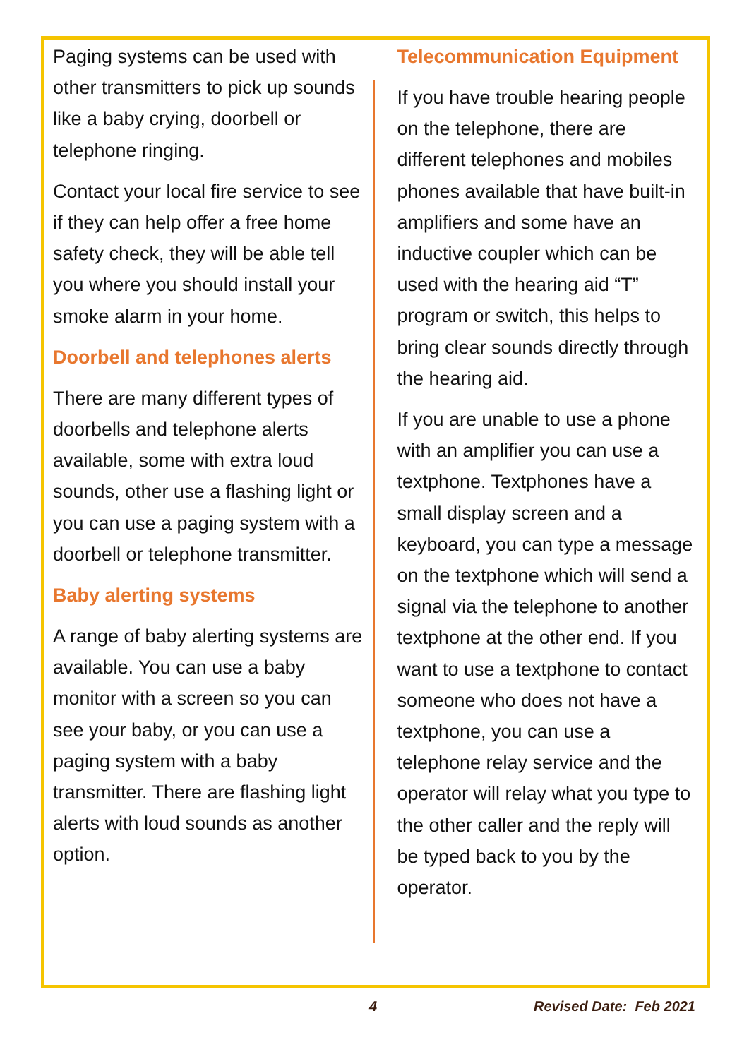Paging systems can be used with other transmitters to pick up sounds like a baby crying, doorbell or telephone ringing.
Contact your local fire service to see if they can help offer a free home safety check, they will be able tell you where you should install your smoke alarm in your home.
Doorbell and telephones alerts
There are many different types of doorbells and telephone alerts available, some with extra loud sounds, other use a flashing light or you can use a paging system with a doorbell or telephone transmitter.
Baby alerting systems
A range of baby alerting systems are available. You can use a baby monitor with a screen so you can see your baby, or you can use a paging system with a baby transmitter. There are flashing light alerts with loud sounds as another option.
Telecommunication Equipment
If you have trouble hearing people on the telephone, there are different telephones and mobiles phones available that have built-in amplifiers and some have an inductive coupler which can be used with the hearing aid “T” program or switch, this helps to bring clear sounds directly through the hearing aid.
If you are unable to use a phone with an amplifier you can use a textphone. Textphones have a small display screen and a keyboard, you can type a message on the textphone which will send a signal via the telephone to another textphone at the other end. If you want to use a textphone to contact someone who does not have a textphone, you can use a telephone relay service and the operator will relay what you type to the other caller and the reply will be typed back to you by the operator.
4 Revised Date: Feb 2021